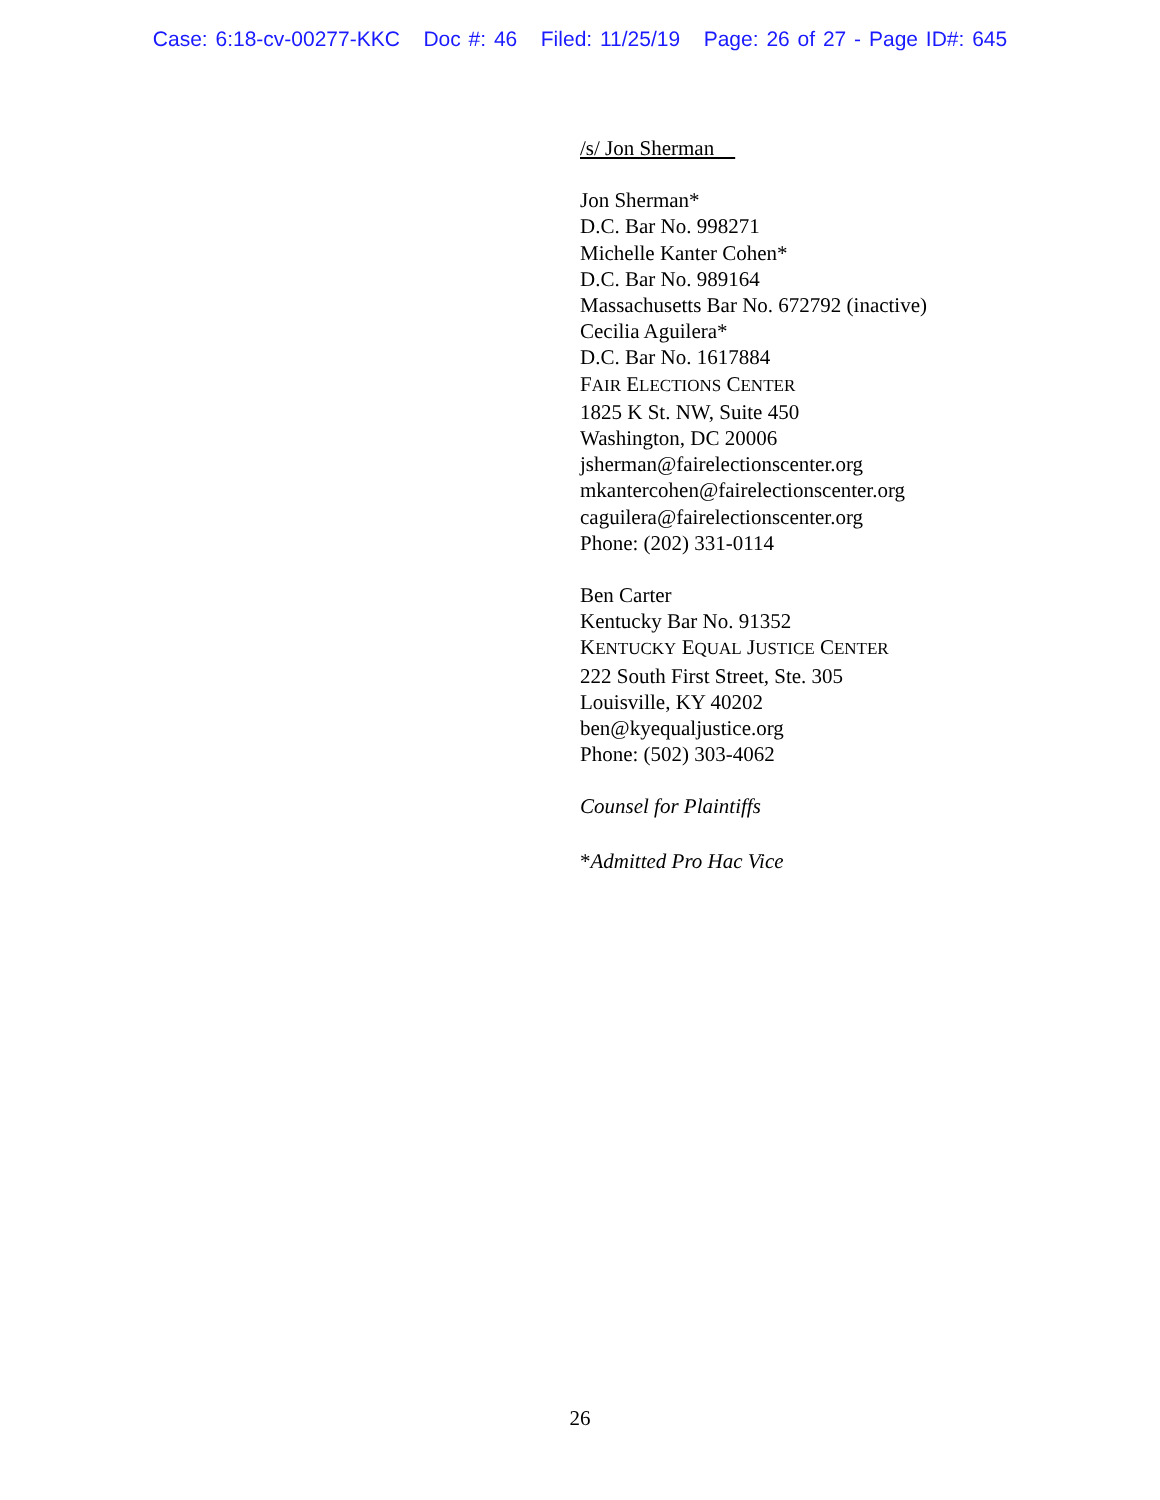Case: 6:18-cv-00277-KKC Doc #: 46 Filed: 11/25/19 Page: 26 of 27 - Page ID#: 645
/s/ Jon Sherman
Jon Sherman*
D.C. Bar No. 998271
Michelle Kanter Cohen*
D.C. Bar No. 989164
Massachusetts Bar No. 672792 (inactive)
Cecilia Aguilera*
D.C. Bar No. 1617884
FAIR ELECTIONS CENTER
1825 K St. NW, Suite 450
Washington, DC 20006
jsherman@fairelectionscenter.org
mkantercohen@fairelectionscenter.org
caguilera@fairelectionscenter.org
Phone: (202) 331-0114
Ben Carter
Kentucky Bar No. 91352
KENTUCKY EQUAL JUSTICE CENTER
222 South First Street, Ste. 305
Louisville, KY 40202
ben@kyequaljustice.org
Phone: (502) 303-4062
Counsel for Plaintiffs
*Admitted Pro Hac Vice
26